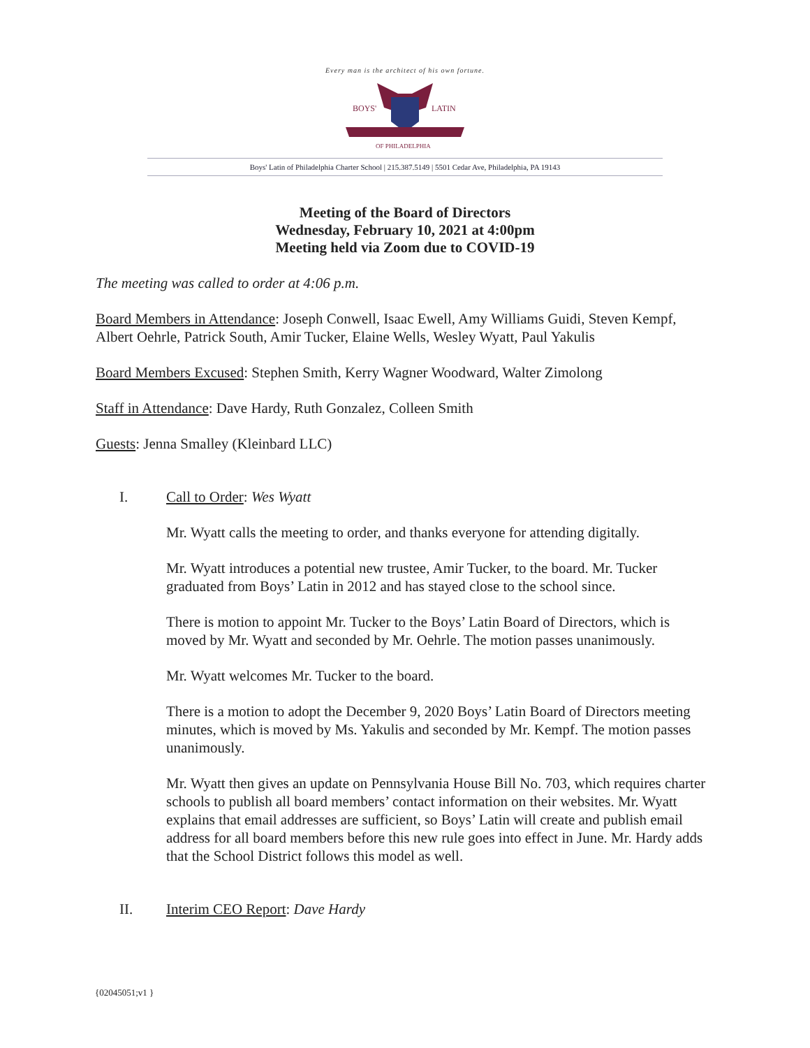Every man is the architect of his own fortune.
BOYS'
LATIN
OF PHILADELPHIA
Boys' Latin of Philadelphia Charter School | 215.387.5149 | 5501 Cedar Ave, Philadelphia, PA 19143
Meeting of the Board of Directors
Wednesday, February 10, 2021 at 4:00pm
Meeting held via Zoom due to COVID-19
The meeting was called to order at 4:06 p.m.
Board Members in Attendance: Joseph Conwell, Isaac Ewell, Amy Williams Guidi, Steven Kempf, Albert Oehrle, Patrick South, Amir Tucker, Elaine Wells, Wesley Wyatt, Paul Yakulis
Board Members Excused: Stephen Smith, Kerry Wagner Woodward, Walter Zimolong
Staff in Attendance: Dave Hardy, Ruth Gonzalez, Colleen Smith
Guests: Jenna Smalley (Kleinbard LLC)
I. Call to Order: Wes Wyatt
Mr. Wyatt calls the meeting to order, and thanks everyone for attending digitally.
Mr. Wyatt introduces a potential new trustee, Amir Tucker, to the board. Mr. Tucker graduated from Boys’ Latin in 2012 and has stayed close to the school since.
There is motion to appoint Mr. Tucker to the Boys’ Latin Board of Directors, which is moved by Mr. Wyatt and seconded by Mr. Oehrle. The motion passes unanimously.
Mr. Wyatt welcomes Mr. Tucker to the board.
There is a motion to adopt the December 9, 2020 Boys’ Latin Board of Directors meeting minutes, which is moved by Ms. Yakulis and seconded by Mr. Kempf. The motion passes unanimously.
Mr. Wyatt then gives an update on Pennsylvania House Bill No. 703, which requires charter schools to publish all board members’ contact information on their websites. Mr. Wyatt explains that email addresses are sufficient, so Boys’ Latin will create and publish email address for all board members before this new rule goes into effect in June. Mr. Hardy adds that the School District follows this model as well.
II. Interim CEO Report: Dave Hardy
{02045051;v1 }